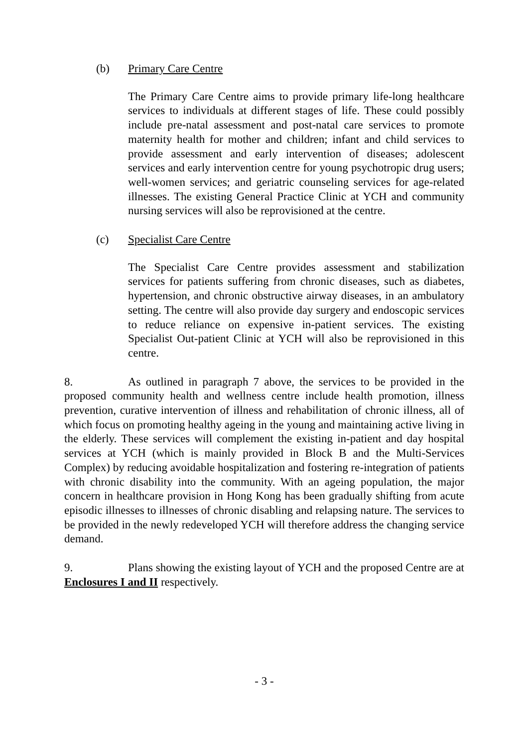(b) Primary Care Centre
The Primary Care Centre aims to provide primary life-long healthcare services to individuals at different stages of life. These could possibly include pre-natal assessment and post-natal care services to promote maternity health for mother and children; infant and child services to provide assessment and early intervention of diseases; adolescent services and early intervention centre for young psychotropic drug users; well-women services; and geriatric counseling services for age-related illnesses. The existing General Practice Clinic at YCH and community nursing services will also be reprovisioned at the centre.
(c) Specialist Care Centre
The Specialist Care Centre provides assessment and stabilization services for patients suffering from chronic diseases, such as diabetes, hypertension, and chronic obstructive airway diseases, in an ambulatory setting. The centre will also provide day surgery and endoscopic services to reduce reliance on expensive in-patient services. The existing Specialist Out-patient Clinic at YCH will also be reprovisioned in this centre.
8. As outlined in paragraph 7 above, the services to be provided in the proposed community health and wellness centre include health promotion, illness prevention, curative intervention of illness and rehabilitation of chronic illness, all of which focus on promoting healthy ageing in the young and maintaining active living in the elderly. These services will complement the existing in-patient and day hospital services at YCH (which is mainly provided in Block B and the Multi-Services Complex) by reducing avoidable hospitalization and fostering re-integration of patients with chronic disability into the community. With an ageing population, the major concern in healthcare provision in Hong Kong has been gradually shifting from acute episodic illnesses to illnesses of chronic disabling and relapsing nature. The services to be provided in the newly redeveloped YCH will therefore address the changing service demand.
9. Plans showing the existing layout of YCH and the proposed Centre are at Enclosures I and II respectively.
- 3 -